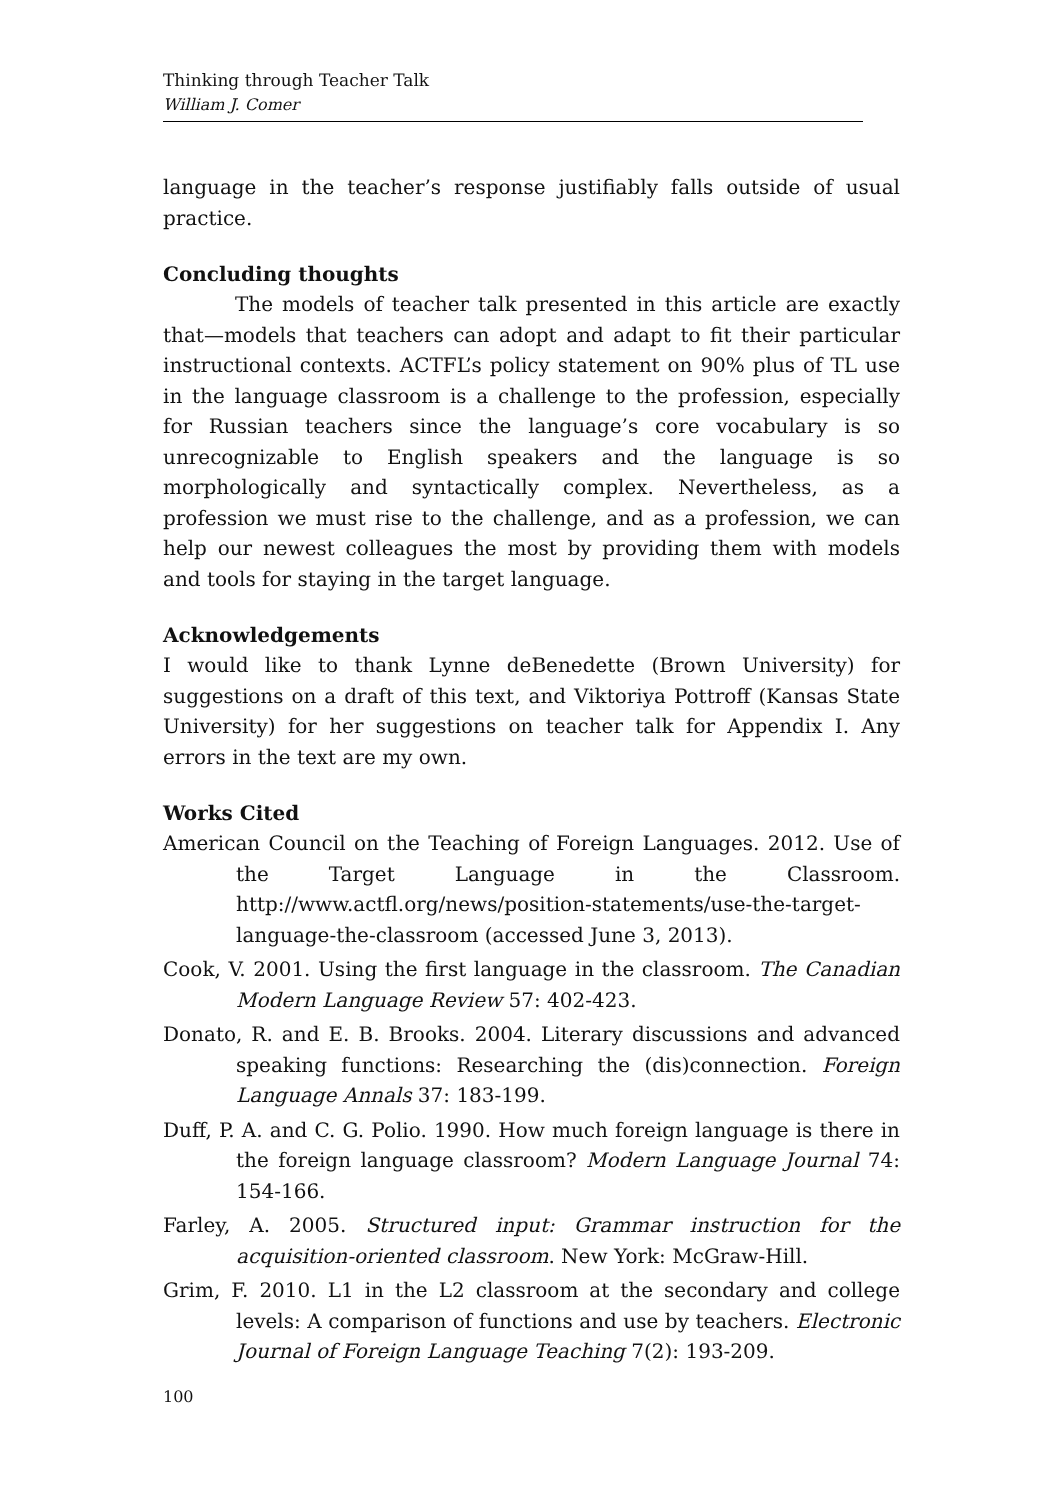Thinking through Teacher Talk
William J. Comer
language in the teacher’s response justifiably falls outside of usual practice.
Concluding thoughts
The models of teacher talk presented in this article are exactly that—models that teachers can adopt and adapt to fit their particular instructional contexts. ACTFL’s policy statement on 90% plus of TL use in the language classroom is a challenge to the profession, especially for Russian teachers since the language’s core vocabulary is so unrecognizable to English speakers and the language is so morphologically and syntactically complex. Nevertheless, as a profession we must rise to the challenge, and as a profession, we can help our newest colleagues the most by providing them with models and tools for staying in the target language.
Acknowledgements
I would like to thank Lynne deBenedette (Brown University) for suggestions on a draft of this text, and Viktoriya Pottroff (Kansas State University) for her suggestions on teacher talk for Appendix I. Any errors in the text are my own.
Works Cited
American Council on the Teaching of Foreign Languages. 2012. Use of the Target Language in the Classroom. http://www.actfl.org/news/position-statements/use-the-target-language-the-classroom (accessed June 3, 2013).
Cook, V. 2001. Using the first language in the classroom. The Canadian Modern Language Review 57: 402-423.
Donato, R. and E. B. Brooks. 2004. Literary discussions and advanced speaking functions: Researching the (dis)connection. Foreign Language Annals 37: 183-199.
Duff, P. A. and C. G. Polio. 1990. How much foreign language is there in the foreign language classroom? Modern Language Journal 74: 154-166.
Farley, A. 2005. Structured input: Grammar instruction for the acquisition-oriented classroom. New York: McGraw-Hill.
Grim, F. 2010. L1 in the L2 classroom at the secondary and college levels: A comparison of functions and use by teachers. Electronic Journal of Foreign Language Teaching 7(2): 193-209.
100